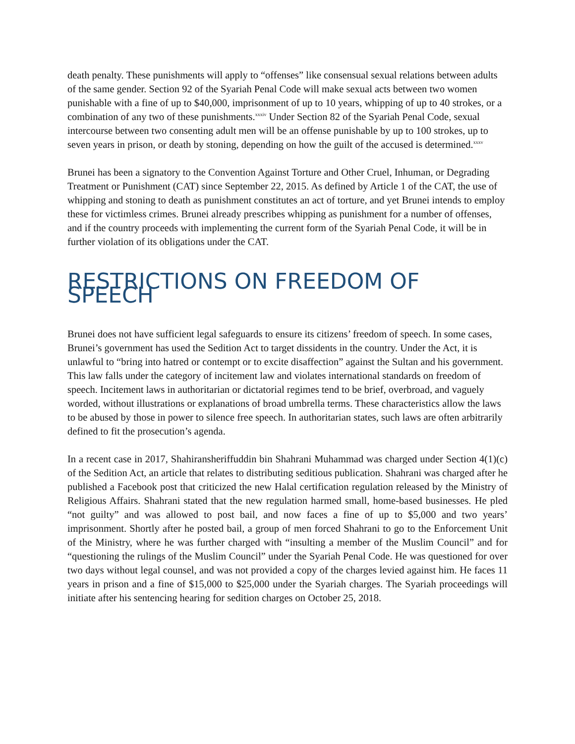death penalty. These punishments will apply to “offenses” like consensual sexual relations between adults of the same gender. Section 92 of the Syariah Penal Code will make sexual acts between two women punishable with a fine of up to $40,000, imprisonment of up to 10 years, whipping of up to 40 strokes, or a combination of any two of these punishments.<sup>xxxiv</sup> Under Section 82 of the Syariah Penal Code, sexual intercourse between two consenting adult men will be an offense punishable by up to 100 strokes, up to seven years in prison, or death by stoning, depending on how the guilt of the accused is determined.<sup>xxxv</sup>
Brunei has been a signatory to the Convention Against Torture and Other Cruel, Inhuman, or Degrading Treatment or Punishment (CAT) since September 22, 2015. As defined by Article 1 of the CAT, the use of whipping and stoning to death as punishment constitutes an act of torture, and yet Brunei intends to employ these for victimless crimes. Brunei already prescribes whipping as punishment for a number of offenses, and if the country proceeds with implementing the current form of the Syariah Penal Code, it will be in further violation of its obligations under the CAT.
RESTRICTIONS ON FREEDOM OF SPEECH
Brunei does not have sufficient legal safeguards to ensure its citizens’ freedom of speech. In some cases, Brunei’s government has used the Sedition Act to target dissidents in the country. Under the Act, it is unlawful to “bring into hatred or contempt or to excite disaffection” against the Sultan and his government. This law falls under the category of incitement law and violates international standards on freedom of speech. Incitement laws in authoritarian or dictatorial regimes tend to be brief, overbroad, and vaguely worded, without illustrations or explanations of broad umbrella terms. These characteristics allow the laws to be abused by those in power to silence free speech. In authoritarian states, such laws are often arbitrarily defined to fit the prosecution’s agenda.
In a recent case in 2017, Shahiransheriffuddin bin Shahrani Muhammad was charged under Section 4(1)(c) of the Sedition Act, an article that relates to distributing seditious publication. Shahrani was charged after he published a Facebook post that criticized the new Halal certification regulation released by the Ministry of Religious Affairs. Shahrani stated that the new regulation harmed small, home-based businesses. He pled “not guilty” and was allowed to post bail, and now faces a fine of up to $5,000 and two years’ imprisonment. Shortly after he posted bail, a group of men forced Shahrani to go to the Enforcement Unit of the Ministry, where he was further charged with “insulting a member of the Muslim Council” and for “questioning the rulings of the Muslim Council” under the Syariah Penal Code. He was questioned for over two days without legal counsel, and was not provided a copy of the charges levied against him. He faces 11 years in prison and a fine of $15,000 to $25,000 under the Syariah charges. The Syariah proceedings will initiate after his sentencing hearing for sedition charges on October 25, 2018.